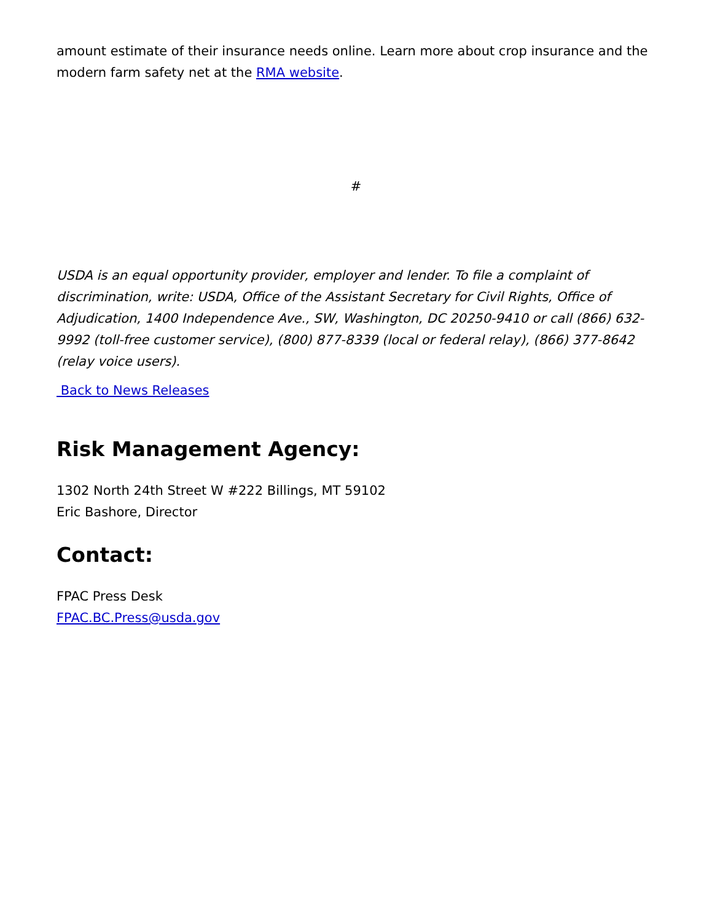amount estimate of their insurance needs online. Learn more about crop insurance and the modern farm safety net at the RMA website.
#
USDA is an equal opportunity provider, employer and lender. To file a complaint of discrimination, write: USDA, Office of the Assistant Secretary for Civil Rights, Office of Adjudication, 1400 Independence Ave., SW, Washington, DC 20250-9410 or call (866) 632-9992 (toll-free customer service), (800) 877-8339 (local or federal relay), (866) 377-8642 (relay voice users).
Back to News Releases
Risk Management Agency:
1302 North 24th Street W #222 Billings, MT 59102
Eric Bashore, Director
Contact:
FPAC Press Desk
FPAC.BC.Press@usda.gov